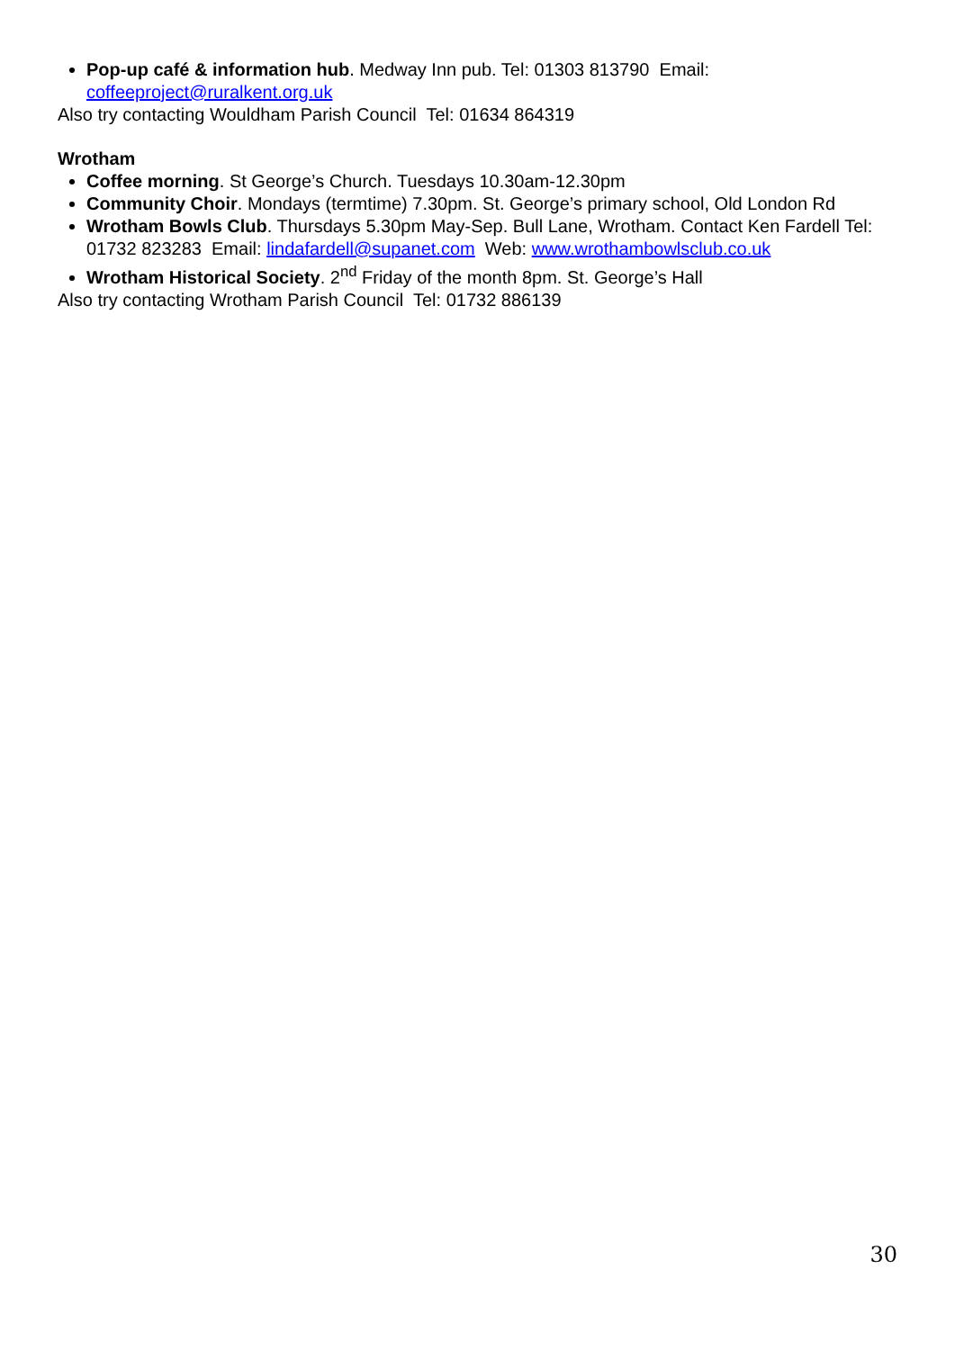Pop-up café & information hub. Medway Inn pub. Tel: 01303 813790 Email: coffeeproject@ruralkent.org.uk
Also try contacting Wouldham Parish Council Tel: 01634 864319
Wrotham
Coffee morning. St George’s Church. Tuesdays 10.30am-12.30pm
Community Choir. Mondays (termtime) 7.30pm. St. George’s primary school, Old London Rd
Wrotham Bowls Club. Thursdays 5.30pm May-Sep. Bull Lane, Wrotham. Contact Ken Fardell Tel: 01732 823283 Email: lindafardell@supanet.com Web: www.wrothambowlsclub.co.uk
Wrotham Historical Society. 2<sup>nd</sup> Friday of the month 8pm. St. George’s Hall
Also try contacting Wrotham Parish Council Tel: 01732 886139
30